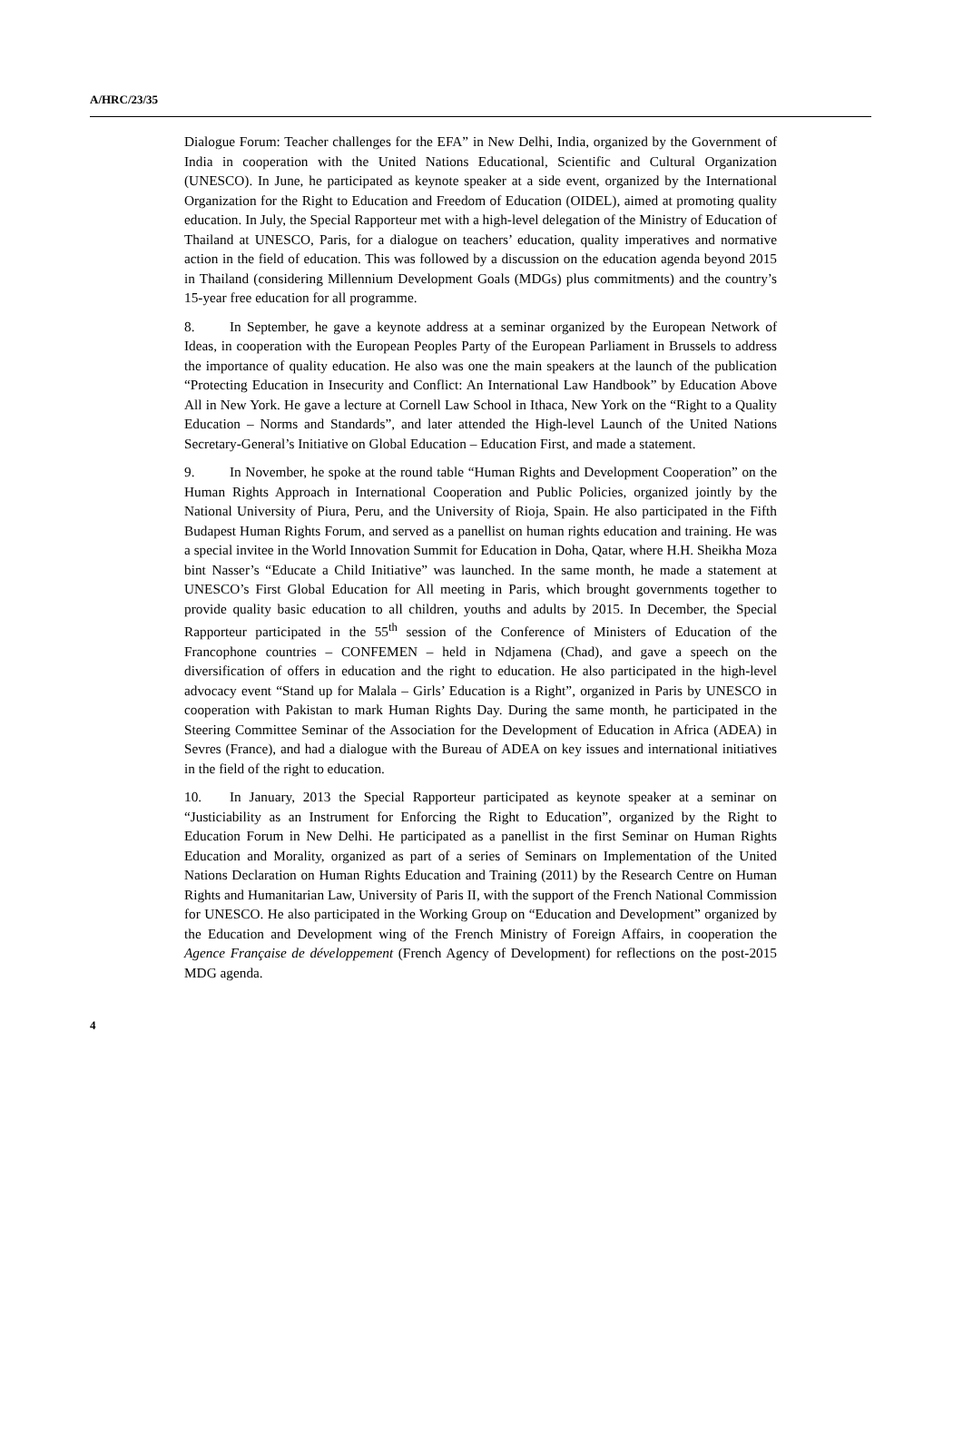A/HRC/23/35
Dialogue Forum: Teacher challenges for the EFA” in New Delhi, India, organized by the Government of India in cooperation with the United Nations Educational, Scientific and Cultural Organization (UNESCO). In June, he participated as keynote speaker at a side event, organized by the International Organization for the Right to Education and Freedom of Education (OIDEL), aimed at promoting quality education. In July, the Special Rapporteur met with a high-level delegation of the Ministry of Education of Thailand at UNESCO, Paris, for a dialogue on teachers’ education, quality imperatives and normative action in the field of education. This was followed by a discussion on the education agenda beyond 2015 in Thailand (considering Millennium Development Goals (MDGs) plus commitments) and the country’s 15-year free education for all programme.
8. In September, he gave a keynote address at a seminar organized by the European Network of Ideas, in cooperation with the European Peoples Party of the European Parliament in Brussels to address the importance of quality education. He also was one the main speakers at the launch of the publication “Protecting Education in Insecurity and Conflict: An International Law Handbook” by Education Above All in New York. He gave a lecture at Cornell Law School in Ithaca, New York on the “Right to a Quality Education – Norms and Standards”, and later attended the High-level Launch of the United Nations Secretary-General’s Initiative on Global Education – Education First, and made a statement.
9. In November, he spoke at the round table “Human Rights and Development Cooperation” on the Human Rights Approach in International Cooperation and Public Policies, organized jointly by the National University of Piura, Peru, and the University of Rioja, Spain. He also participated in the Fifth Budapest Human Rights Forum, and served as a panellist on human rights education and training. He was a special invitee in the World Innovation Summit for Education in Doha, Qatar, where H.H. Sheikha Moza bint Nasser’s “Educate a Child Initiative” was launched. In the same month, he made a statement at UNESCO’s First Global Education for All meeting in Paris, which brought governments together to provide quality basic education to all children, youths and adults by 2015. In December, the Special Rapporteur participated in the 55<sup>th</sup> session of the Conference of Ministers of Education of the Francophone countries – CONFEMEN – held in Ndjamena (Chad), and gave a speech on the diversification of offers in education and the right to education. He also participated in the high-level advocacy event “Stand up for Malala – Girls’ Education is a Right”, organized in Paris by UNESCO in cooperation with Pakistan to mark Human Rights Day. During the same month, he participated in the Steering Committee Seminar of the Association for the Development of Education in Africa (ADEA) in Sevres (France), and had a dialogue with the Bureau of ADEA on key issues and international initiatives in the field of the right to education.
10. In January, 2013 the Special Rapporteur participated as keynote speaker at a seminar on “Justiciability as an Instrument for Enforcing the Right to Education”, organized by the Right to Education Forum in New Delhi. He participated as a panellist in the first Seminar on Human Rights Education and Morality, organized as part of a series of Seminars on Implementation of the United Nations Declaration on Human Rights Education and Training (2011) by the Research Centre on Human Rights and Humanitarian Law, University of Paris II, with the support of the French National Commission for UNESCO. He also participated in the Working Group on “Education and Development” organized by the Education and Development wing of the French Ministry of Foreign Affairs, in cooperation the Agence Française de développement (French Agency of Development) for reflections on the post-2015 MDG agenda.
4